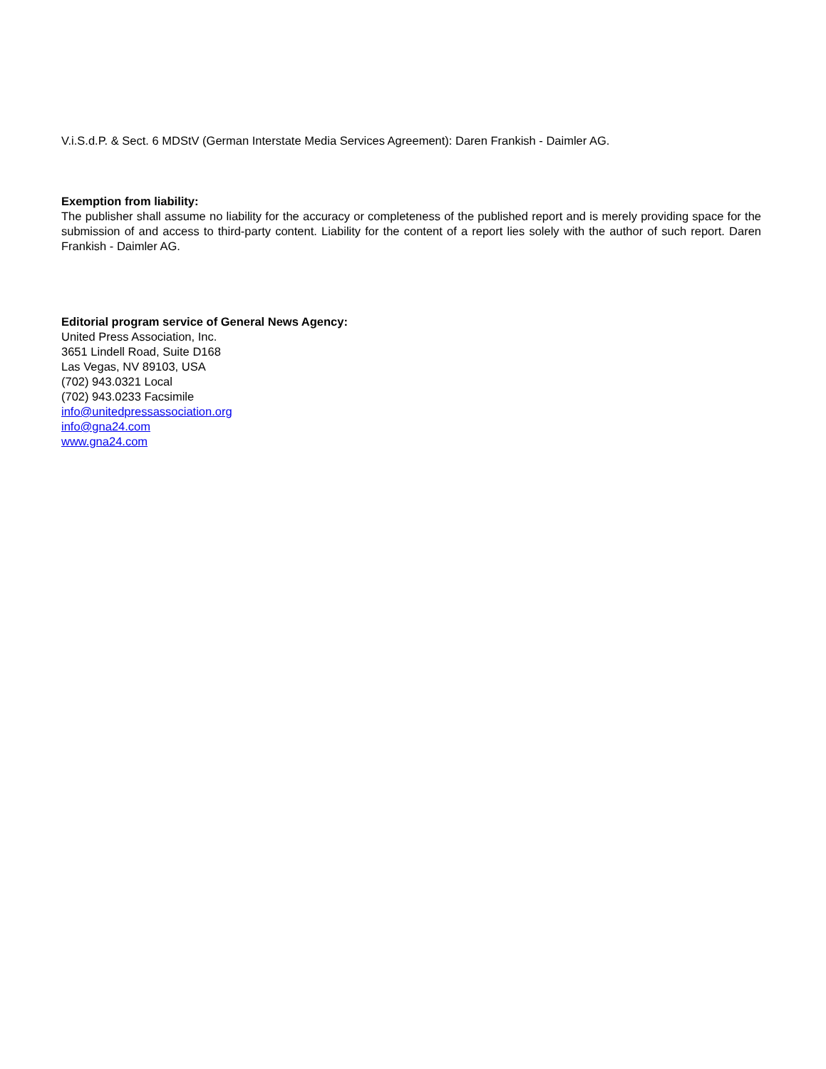V.i.S.d.P. & Sect. 6 MDStV (German Interstate Media Services Agreement): Daren Frankish - Daimler AG.
Exemption from liability:
The publisher shall assume no liability for the accuracy or completeness of the published report and is merely providing space for the submission of and access to third-party content. Liability for the content of a report lies solely with the author of such report. Daren Frankish - Daimler AG.
Editorial program service of General News Agency:
United Press Association, Inc.
3651 Lindell Road, Suite D168
Las Vegas, NV 89103, USA
(702) 943.0321 Local
(702) 943.0233 Facsimile
info@unitedpressassociation.org
info@gna24.com
www.gna24.com